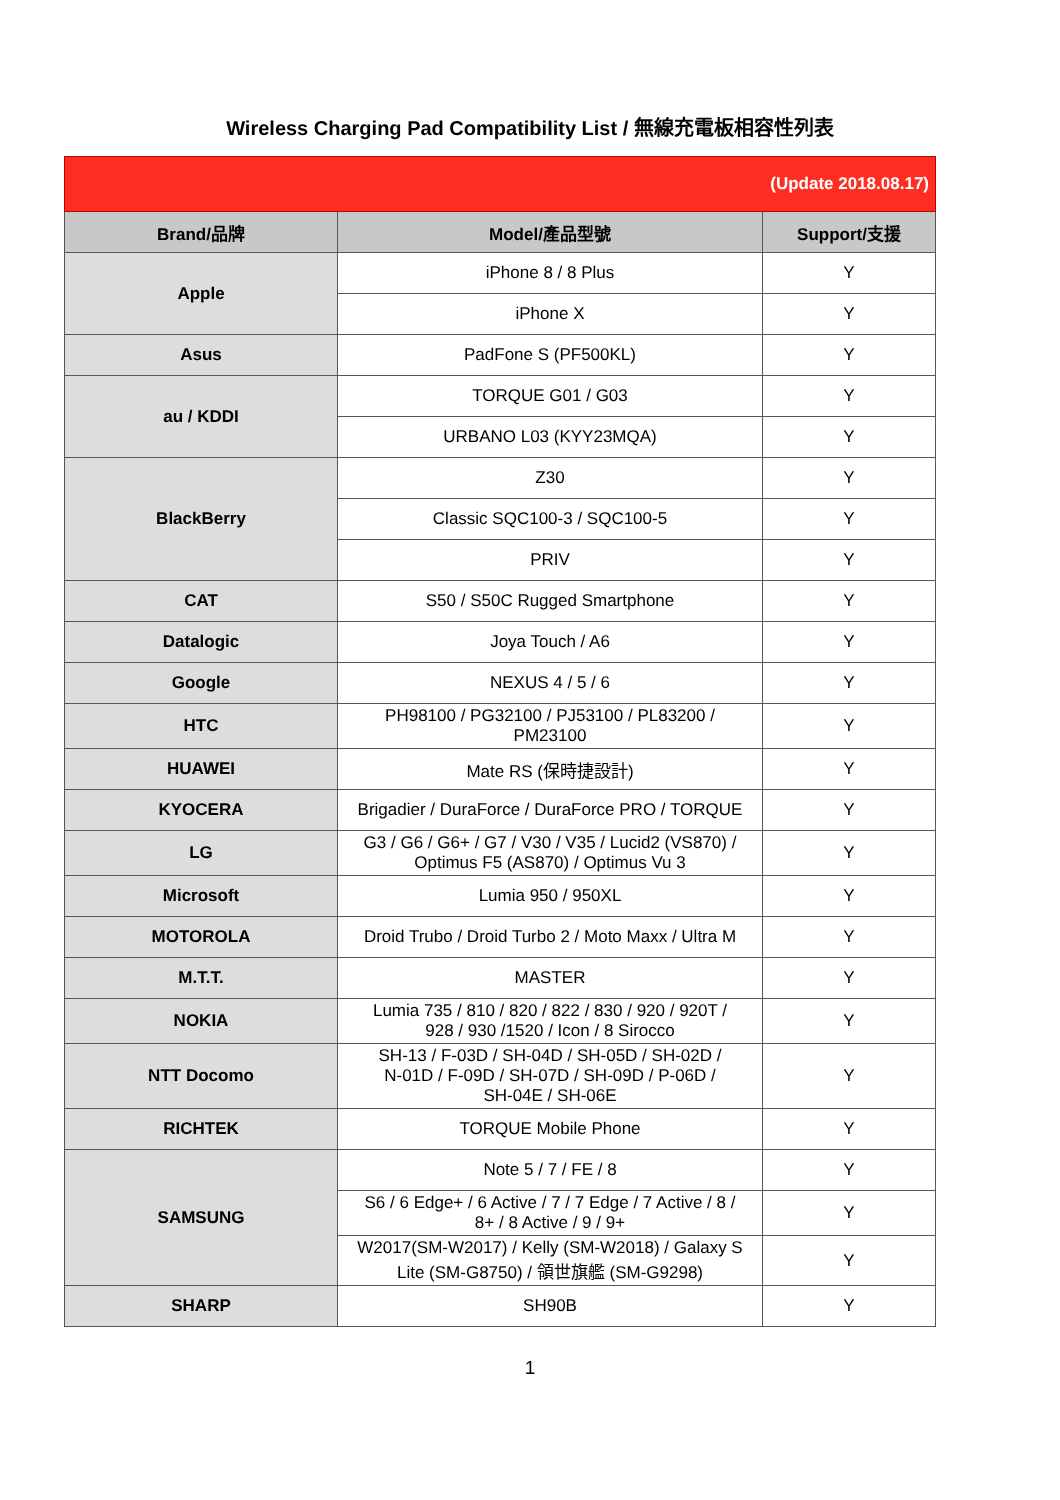Wireless Charging Pad Compatibility List / 無線充電板相容性列表
| (Update 2018.08.17) | | |
| Brand/品牌 | Model/產品型號 | Support/支援 |
| Apple | iPhone 8 / 8 Plus | Y |
| | iPhone X | Y |
| Asus | PadFone S (PF500KL) | Y |
| au / KDDI | TORQUE G01 / G03 | Y |
| | URBANO L03 (KYY23MQA) | Y |
| BlackBerry | Z30 | Y |
| | Classic SQC100-3 / SQC100-5 | Y |
| | PRIV | Y |
| CAT | S50 / S50C Rugged Smartphone | Y |
| Datalogic | Joya Touch / A6 | Y |
| Google | NEXUS 4 / 5 / 6 | Y |
| HTC | PH98100 / PG32100 / PJ53100 / PL83200 / PM23100 | Y |
| HUAWEI | Mate RS (保時捷設計) | Y |
| KYOCERA | Brigadier / DuraForce / DuraForce PRO / TORQUE | Y |
| LG | G3 / G6 / G6+ / G7 / V30 / V35 / Lucid2 (VS870) / Optimus F5 (AS870) / Optimus Vu 3 | Y |
| Microsoft | Lumia 950 / 950XL | Y |
| MOTOROLA | Droid Trubo / Droid Turbo 2 / Moto Maxx / Ultra M | Y |
| M.T.T. | MASTER | Y |
| NOKIA | Lumia 735 / 810 / 820 / 822 / 830 / 920 / 920T / 928 / 930 /1520 / Icon / 8 Sirocco | Y |
| NTT Docomo | SH-13 / F-03D / SH-04D / SH-05D / SH-02D / N-01D / F-09D / SH-07D / SH-09D / P-06D / SH-04E / SH-06E | Y |
| RICHTEK | TORQUE Mobile Phone | Y |
| SAMSUNG | Note 5 / 7 / FE / 8 | Y |
| | S6 / 6 Edge+ / 6 Active / 7 / 7 Edge / 7 Active / 8 / 8+ / 8 Active / 9 / 9+ | Y |
| | W2017(SM-W2017) / Kelly (SM-W2018) / Galaxy S Lite (SM-G8750) / 領世旗艦 (SM-G9298) | Y |
| SHARP | SH90B | Y |
1